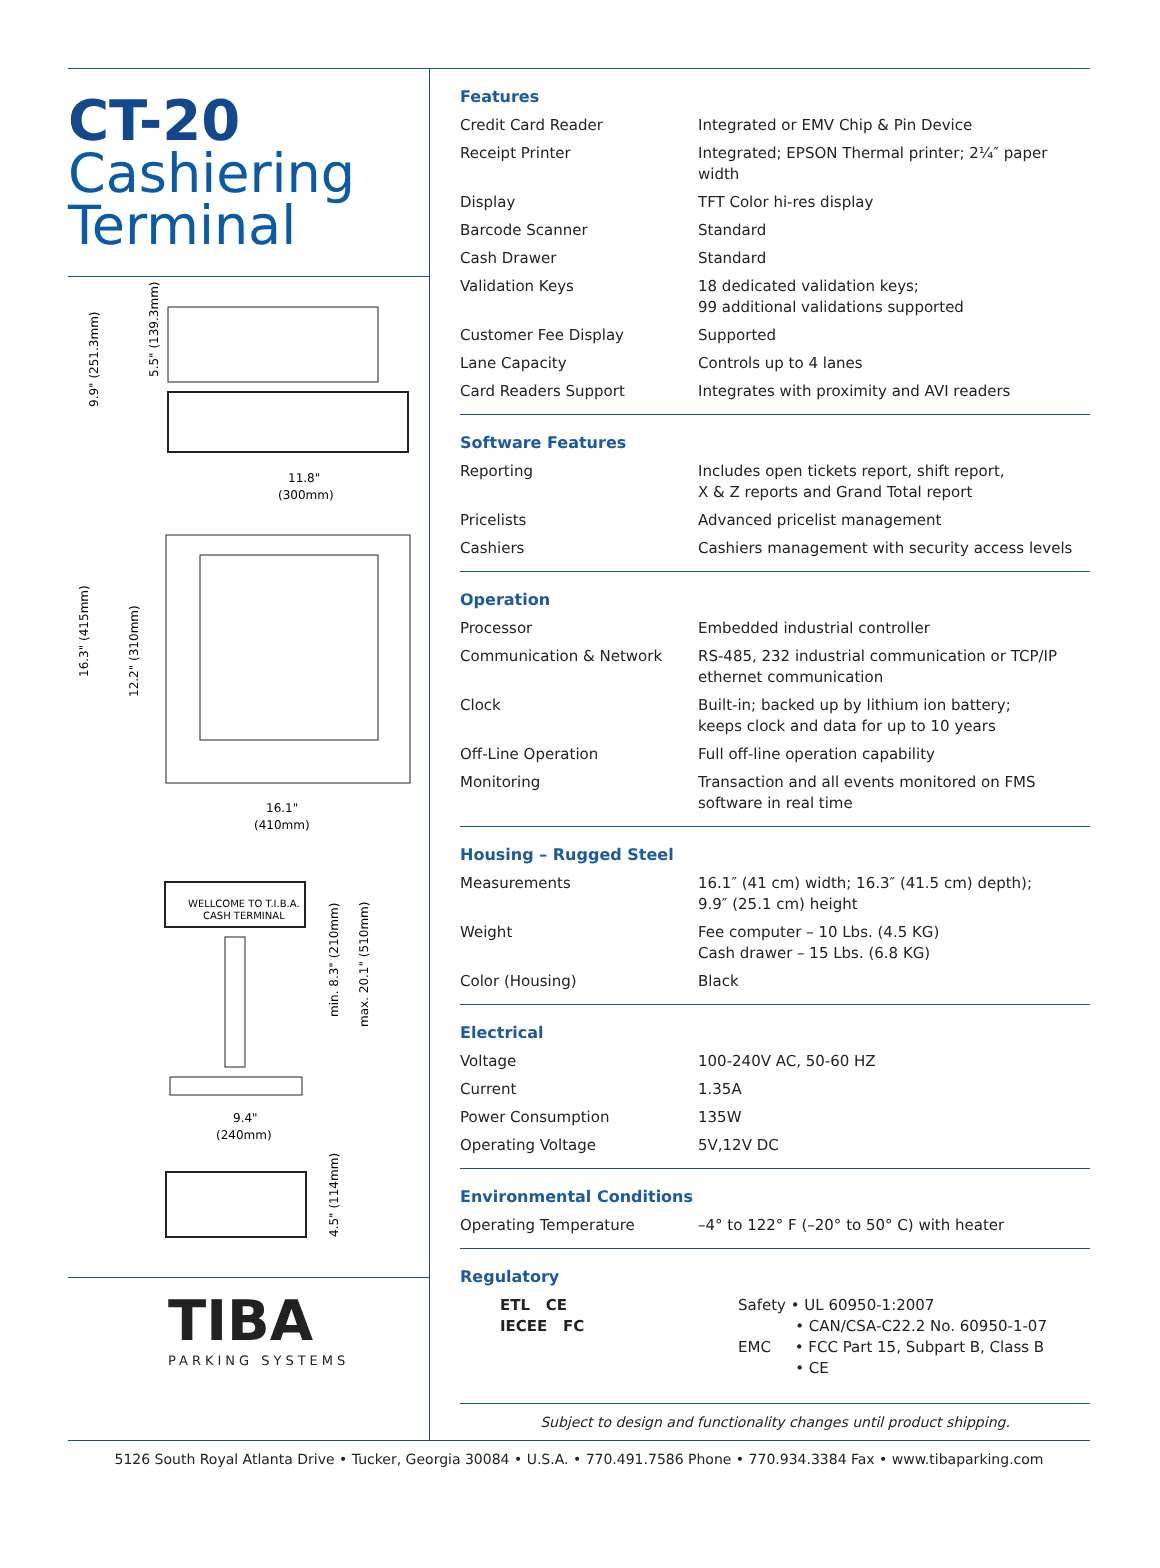CT-20
Cashiering
Terminal
9.9" (251.3mm)
5.5" (139.3mm)
11.8"
(300mm)
16.3" (415mm)
12.2" (310mm)
16.1"
(410mm)
WELLCOME TO T.I.B.A.
CASH TERMINAL
min. 8.3" (210mm)
max. 20.1" (510mm)
9.4"
(240mm)
4.5" (114mm)
TIBA
PARKING SYSTEMS
Features
| Credit Card Reader | Integrated or EMV Chip & Pin Device |
| Receipt Printer | Integrated; EPSON Thermal printer; 2¼″ paper width |
| Display | TFT Color hi-res display |
| Barcode Scanner | Standard |
| Cash Drawer | Standard |
| Validation Keys | 18 dedicated validation keys; 99 additional validations supported |
| Customer Fee Display | Supported |
| Lane Capacity | Controls up to 4 lanes |
| Card Readers Support | Integrates with proximity and AVI readers |
Software Features
| Reporting | Includes open tickets report, shift report, X & Z reports and Grand Total report |
| Pricelists | Advanced pricelist management |
| Cashiers | Cashiers management with security access levels |
Operation
| Processor | Embedded industrial controller |
| Communication & Network | RS-485, 232 industrial communication or TCP/IP ethernet communication |
| Clock | Built-in; backed up by lithium ion battery; keeps clock and data for up to 10 years |
| Off-Line Operation | Full off-line operation capability |
| Monitoring | Transaction and all events monitored on FMS software in real time |
Housing – Rugged Steel
| Measurements | 16.1″ (41 cm) width; 16.3″ (41.5 cm) depth); 9.9″ (25.1 cm) height |
| Weight | Fee computer – 10 Lbs. (4.5 KG) Cash drawer – 15 Lbs. (6.8 KG) |
| Color (Housing) | Black |
Electrical
| Voltage | 100-240V AC, 50-60 HZ |
| Current | 1.35A |
| Power Consumption | 135W |
| Operating Voltage | 5V,12V DC |
Environmental Conditions
| Operating Temperature | –4° to 122° F (–20° to 50° C) with heater |
Regulatory
| ETL CE IECEE FC | Safety • UL 60950-1:2007 • CAN/CSA-C22.2 No. 60950-1-07 EMC • FCC Part 15, Subpart B, Class B • CE |
Subject to design and functionality changes until product shipping.
5126 South Royal Atlanta Drive • Tucker, Georgia 30084 • U.S.A. • 770.491.7586 Phone • 770.934.3384 Fax • www.tibaparking.com